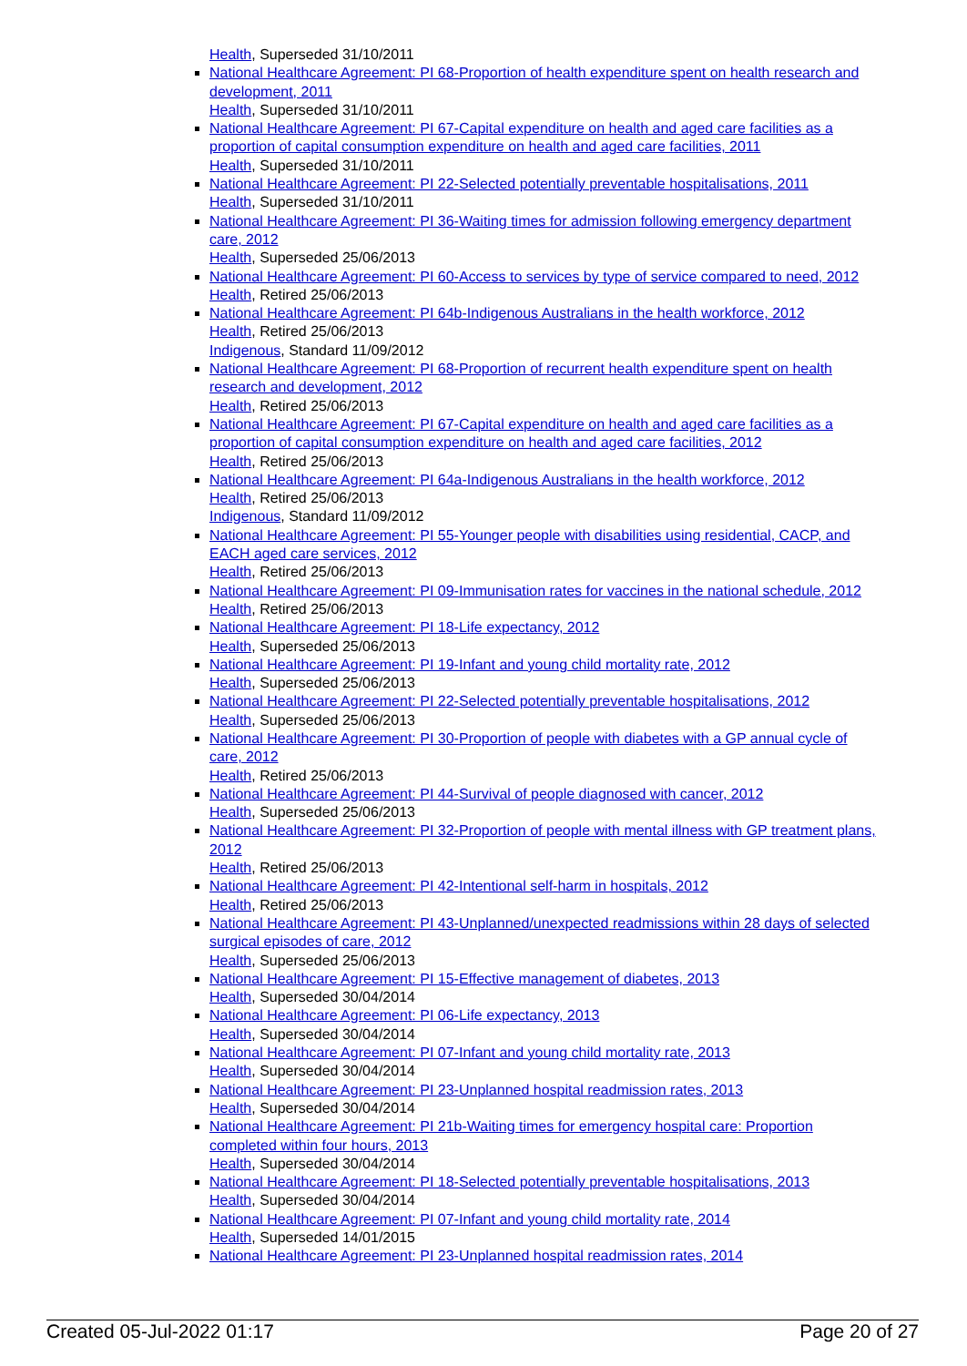Health, Superseded 31/10/2011
National Healthcare Agreement: PI 68-Proportion of health expenditure spent on health research and development, 2011
Health, Superseded 31/10/2011
National Healthcare Agreement: PI 67-Capital expenditure on health and aged care facilities as a proportion of capital consumption expenditure on health and aged care facilities, 2011
Health, Superseded 31/10/2011
National Healthcare Agreement: PI 22-Selected potentially preventable hospitalisations, 2011
Health, Superseded 31/10/2011
National Healthcare Agreement: PI 36-Waiting times for admission following emergency department care, 2012
Health, Superseded 25/06/2013
National Healthcare Agreement: PI 60-Access to services by type of service compared to need, 2012
Health, Retired 25/06/2013
National Healthcare Agreement: PI 64b-Indigenous Australians in the health workforce, 2012
Health, Retired 25/06/2013
Indigenous, Standard 11/09/2012
National Healthcare Agreement: PI 68-Proportion of recurrent health expenditure spent on health research and development, 2012
Health, Retired 25/06/2013
National Healthcare Agreement: PI 67-Capital expenditure on health and aged care facilities as a proportion of capital consumption expenditure on health and aged care facilities, 2012
Health, Retired 25/06/2013
National Healthcare Agreement: PI 64a-Indigenous Australians in the health workforce, 2012
Health, Retired 25/06/2013
Indigenous, Standard 11/09/2012
National Healthcare Agreement: PI 55-Younger people with disabilities using residential, CACP, and EACH aged care services, 2012
Health, Retired 25/06/2013
National Healthcare Agreement: PI 09-Immunisation rates for vaccines in the national schedule, 2012
Health, Retired 25/06/2013
National Healthcare Agreement: PI 18-Life expectancy, 2012
Health, Superseded 25/06/2013
National Healthcare Agreement: PI 19-Infant and young child mortality rate, 2012
Health, Superseded 25/06/2013
National Healthcare Agreement: PI 22-Selected potentially preventable hospitalisations, 2012
Health, Superseded 25/06/2013
National Healthcare Agreement: PI 30-Proportion of people with diabetes with a GP annual cycle of care, 2012
Health, Retired 25/06/2013
National Healthcare Agreement: PI 44-Survival of people diagnosed with cancer, 2012
Health, Superseded 25/06/2013
National Healthcare Agreement: PI 32-Proportion of people with mental illness with GP treatment plans, 2012
Health, Retired 25/06/2013
National Healthcare Agreement: PI 42-Intentional self-harm in hospitals, 2012
Health, Retired 25/06/2013
National Healthcare Agreement: PI 43-Unplanned/unexpected readmissions within 28 days of selected surgical episodes of care, 2012
Health, Superseded 25/06/2013
National Healthcare Agreement: PI 15-Effective management of diabetes, 2013
Health, Superseded 30/04/2014
National Healthcare Agreement: PI 06-Life expectancy, 2013
Health, Superseded 30/04/2014
National Healthcare Agreement: PI 07-Infant and young child mortality rate, 2013
Health, Superseded 30/04/2014
National Healthcare Agreement: PI 23-Unplanned hospital readmission rates, 2013
Health, Superseded 30/04/2014
National Healthcare Agreement: PI 21b-Waiting times for emergency hospital care: Proportion completed within four hours, 2013
Health, Superseded 30/04/2014
National Healthcare Agreement: PI 18-Selected potentially preventable hospitalisations, 2013
Health, Superseded 30/04/2014
National Healthcare Agreement: PI 07-Infant and young child mortality rate, 2014
Health, Superseded 14/01/2015
National Healthcare Agreement: PI 23-Unplanned hospital readmission rates, 2014
Created 05-Jul-2022 01:17 Page 20 of 27